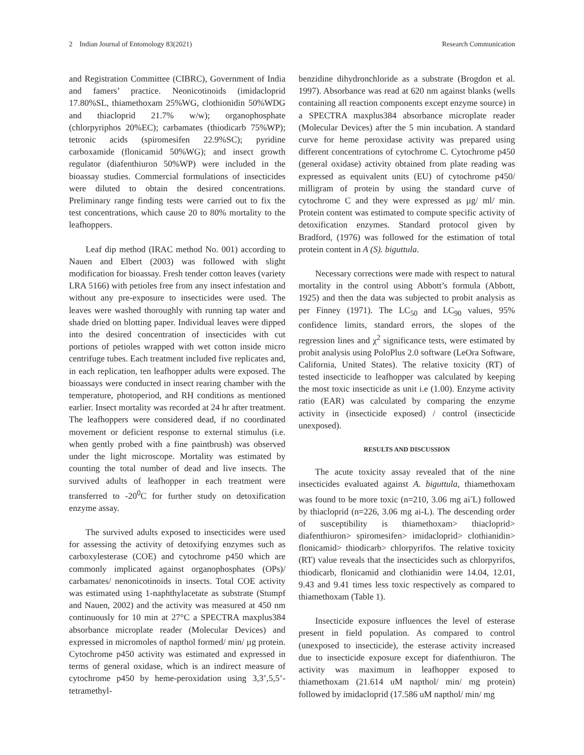2 Indian Journal of Entomology 83(2021) Research Communication
and Registration Committee (CIBRC), Government of India and famers’ practice. Neonicotinoids (imidacloprid 17.80%SL, thiamethoxam 25%WG, clothionidin 50%WDG and thiacloprid 21.7% w/w); organophosphate (chlorpyriphos 20%EC); carbamates (thiodicarb 75%WP); tetronic acids (spiromesifen 22.9%SC); pyridine carboxamide (flonicamid 50%WG); and insect growth regulator (diafenthiuron 50%WP) were included in the bioassay studies. Commercial formulations of insecticides were diluted to obtain the desired concentrations. Preliminary range finding tests were carried out to fix the test concentrations, which cause 20 to 80% mortality to the leafhoppers.
Leaf dip method (IRAC method No. 001) according to Nauen and Elbert (2003) was followed with slight modification for bioassay. Fresh tender cotton leaves (variety LRA 5166) with petioles free from any insect infestation and without any pre-exposure to insecticides were used. The leaves were washed thoroughly with running tap water and shade dried on blotting paper. Individual leaves were dipped into the desired concentration of insecticides with cut portions of petioles wrapped with wet cotton inside micro centrifuge tubes. Each treatment included five replicates and, in each replication, ten leafhopper adults were exposed. The bioassays were conducted in insect rearing chamber with the temperature, photoperiod, and RH conditions as mentioned earlier. Insect mortality was recorded at 24 hr after treatment. The leafhoppers were considered dead, if no coordinated movement or deficient response to external stimulus (i.e. when gently probed with a fine paintbrush) was observed under the light microscope. Mortality was estimated by counting the total number of dead and live insects. The survived adults of leafhopper in each treatment were transferred to -20<sup>0</sup>C for further study on detoxification enzyme assay.
The survived adults exposed to insecticides were used for assessing the activity of detoxifying enzymes such as carboxylesterase (COE) and cytochrome p450 which are commonly implicated against organophosphates (OPs)/ carbamates/ nenonicotinoids in insects. Total COE activity was estimated using 1-naphthylacetate as substrate (Stumpf and Nauen, 2002) and the activity was measured at 450 nm continuously for 10 min at 27°C a SPECTRA maxplus384 absorbance microplate reader (Molecular Devices) and expressed in micromoles of napthol formed/ min/ µg protein. Cytochrome p450 activity was estimated and expressed in terms of general oxidase, which is an indirect measure of cytochrome p450 by heme-peroxidation using 3,3’,5,5’-tetramethyl-
benzidine dihydronchloride as a substrate (Brogdon et al. 1997). Absorbance was read at 620 nm against blanks (wells containing all reaction components except enzyme source) in a SPECTRA maxplus384 absorbance microplate reader (Molecular Devices) after the 5 min incubation. A standard curve for heme peroxidase activity was prepared using different concentrations of cytochrome C. Cytochrome p450 (general oxidase) activity obtained from plate reading was expressed as equivalent units (EU) of cytochrome p450/ milligram of protein by using the standard curve of cytochrome C and they were expressed as µg/ ml/ min. Protein content was estimated to compute specific activity of detoxification enzymes. Standard protocol given by Bradford, (1976) was followed for the estimation of total protein content in A (S). biguttula.
Necessary corrections were made with respect to natural mortality in the control using Abbott’s formula (Abbott, 1925) and then the data was subjected to probit analysis as per Finney (1971). The LC<sub>50</sub> and LC<sub>90</sub> values, 95% confidence limits, standard errors, the slopes of the regression lines and χ<sup>2</sup> significance tests, were estimated by probit analysis using PoloPlus 2.0 software (LeOra Software, California, United States). The relative toxicity (RT) of tested insecticide to leafhopper was calculated by keeping the most toxic insecticide as unit i.e (1.00). Enzyme activity ratio (EAR) was calculated by comparing the enzyme activity in (insecticide exposed) / control (insecticide unexposed).
RESULTS AND DISCUSSION
The acute toxicity assay revealed that of the nine insecticides evaluated against A. biguttula, thiamethoxam was found to be more toxic (n=210, 3.06 mg ai<sup>-</sup>L) followed by thiacloprid (n=226, 3.06 mg ai-L). The descending order of susceptibility is thiamethoxam> thiacloprid> diafenthiuron> spiromesifen> imidacloprid> clothianidin> flonicamid> thiodicarb> chlorpyrifos. The relative toxicity (RT) value reveals that the insecticides such as chlorpyrifos, thiodicarb, flonicamid and clothianidin were 14.04, 12.01, 9.43 and 9.41 times less toxic respectively as compared to thiamethoxam (Table 1).
Insecticide exposure influences the level of esterase present in field population. As compared to control (unexposed to insecticide), the esterase activity increased due to insecticide exposure except for diafenthiuron. The activity was maximum in leafhopper exposed to thiamethoxam (21.614 uM napthol/ min/ mg protein) followed by imidacloprid (17.586 uM napthol/ min/ mg